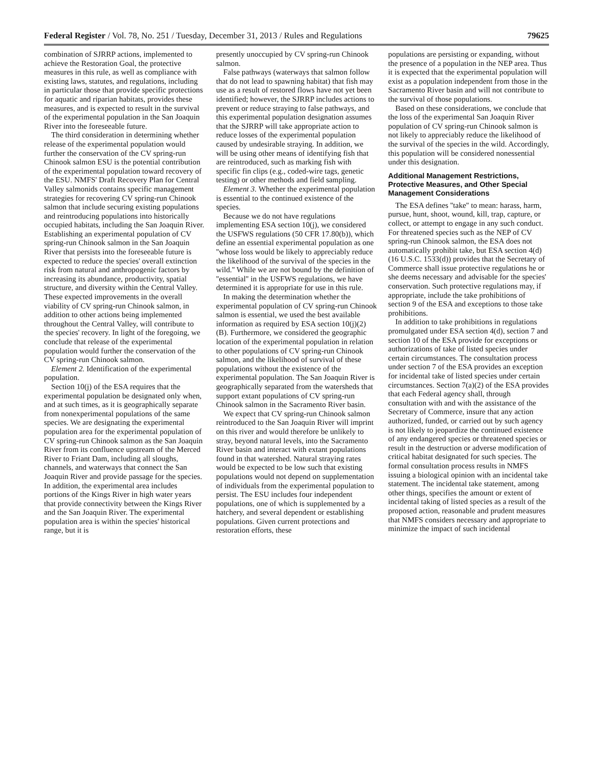Federal Register / Vol. 78, No. 251 / Tuesday, December 31, 2013 / Rules and Regulations 79625
combination of SJRRP actions, implemented to achieve the Restoration Goal, the protective measures in this rule, as well as compliance with existing laws, statutes, and regulations, including in particular those that provide specific protections for aquatic and riparian habitats, provides these measures, and is expected to result in the survival of the experimental population in the San Joaquin River into the foreseeable future.
The third consideration in determining whether release of the experimental population would further the conservation of the CV spring-run Chinook salmon ESU is the potential contribution of the experimental population toward recovery of the ESU. NMFS' Draft Recovery Plan for Central Valley salmonids contains specific management strategies for recovering CV spring-run Chinook salmon that include securing existing populations and reintroducing populations into historically occupied habitats, including the San Joaquin River. Establishing an experimental population of CV spring-run Chinook salmon in the San Joaquin River that persists into the foreseeable future is expected to reduce the species' overall extinction risk from natural and anthropogenic factors by increasing its abundance, productivity, spatial structure, and diversity within the Central Valley. These expected improvements in the overall viability of CV spring-run Chinook salmon, in addition to other actions being implemented throughout the Central Valley, will contribute to the species' recovery. In light of the foregoing, we conclude that release of the experimental population would further the conservation of the CV spring-run Chinook salmon.
Element 2. Identification of the experimental population.
Section 10(j) of the ESA requires that the experimental population be designated only when, and at such times, as it is geographically separate from nonexperimental populations of the same species. We are designating the experimental population area for the experimental population of CV spring-run Chinook salmon as the San Joaquin River from its confluence upstream of the Merced River to Friant Dam, including all sloughs, channels, and waterways that connect the San Joaquin River and provide passage for the species. In addition, the experimental area includes portions of the Kings River in high water years that provide connectivity between the Kings River and the San Joaquin River. The experimental population area is within the species' historical range, but it is
presently unoccupied by CV spring-run Chinook salmon.
False pathways (waterways that salmon follow that do not lead to spawning habitat) that fish may use as a result of restored flows have not yet been identified; however, the SJRRP includes actions to prevent or reduce straying to false pathways, and this experimental population designation assumes that the SJRRP will take appropriate action to reduce losses of the experimental population caused by undesirable straying. In addition, we will be using other means of identifying fish that are reintroduced, such as marking fish with specific fin clips (e.g., coded-wire tags, genetic testing) or other methods and field sampling.
Element 3. Whether the experimental population is essential to the continued existence of the species.
Because we do not have regulations implementing ESA section 10(j), we considered the USFWS regulations (50 CFR 17.80(b)), which define an essential experimental population as one ''whose loss would be likely to appreciably reduce the likelihood of the survival of the species in the wild.'' While we are not bound by the definition of ''essential'' in the USFWS regulations, we have determined it is appropriate for use in this rule.
In making the determination whether the experimental population of CV spring-run Chinook salmon is essential, we used the best available information as required by ESA section 10(j)(2)(B). Furthermore, we considered the geographic location of the experimental population in relation to other populations of CV spring-run Chinook salmon, and the likelihood of survival of these populations without the existence of the experimental population. The San Joaquin River is geographically separated from the watersheds that support extant populations of CV spring-run Chinook salmon in the Sacramento River basin.
We expect that CV spring-run Chinook salmon reintroduced to the San Joaquin River will imprint on this river and would therefore be unlikely to stray, beyond natural levels, into the Sacramento River basin and interact with extant populations found in that watershed. Natural straying rates would be expected to be low such that existing populations would not depend on supplementation of individuals from the experimental population to persist. The ESU includes four independent populations, one of which is supplemented by a hatchery, and several dependent or establishing populations. Given current protections and restoration efforts, these
populations are persisting or expanding, without the presence of a population in the NEP area. Thus it is expected that the experimental population will exist as a population independent from those in the Sacramento River basin and will not contribute to the survival of those populations.
Based on these considerations, we conclude that the loss of the experimental San Joaquin River population of CV spring-run Chinook salmon is not likely to appreciably reduce the likelihood of the survival of the species in the wild. Accordingly, this population will be considered nonessential under this designation.
Additional Management Restrictions, Protective Measures, and Other Special Management Considerations
The ESA defines ''take'' to mean: harass, harm, pursue, hunt, shoot, wound, kill, trap, capture, or collect, or attempt to engage in any such conduct. For threatened species such as the NEP of CV spring-run Chinook salmon, the ESA does not automatically prohibit take, but ESA section 4(d) (16 U.S.C. 1533(d)) provides that the Secretary of Commerce shall issue protective regulations he or she deems necessary and advisable for the species' conservation. Such protective regulations may, if appropriate, include the take prohibitions of section 9 of the ESA and exceptions to those take prohibitions.
In addition to take prohibitions in regulations promulgated under ESA section 4(d), section 7 and section 10 of the ESA provide for exceptions or authorizations of take of listed species under certain circumstances. The consultation process under section 7 of the ESA provides an exception for incidental take of listed species under certain circumstances. Section 7(a)(2) of the ESA provides that each Federal agency shall, through consultation with and with the assistance of the Secretary of Commerce, insure that any action authorized, funded, or carried out by such agency is not likely to jeopardize the continued existence of any endangered species or threatened species or result in the destruction or adverse modification of critical habitat designated for such species. The formal consultation process results in NMFS issuing a biological opinion with an incidental take statement. The incidental take statement, among other things, specifies the amount or extent of incidental taking of listed species as a result of the proposed action, reasonable and prudent measures that NMFS considers necessary and appropriate to minimize the impact of such incidental